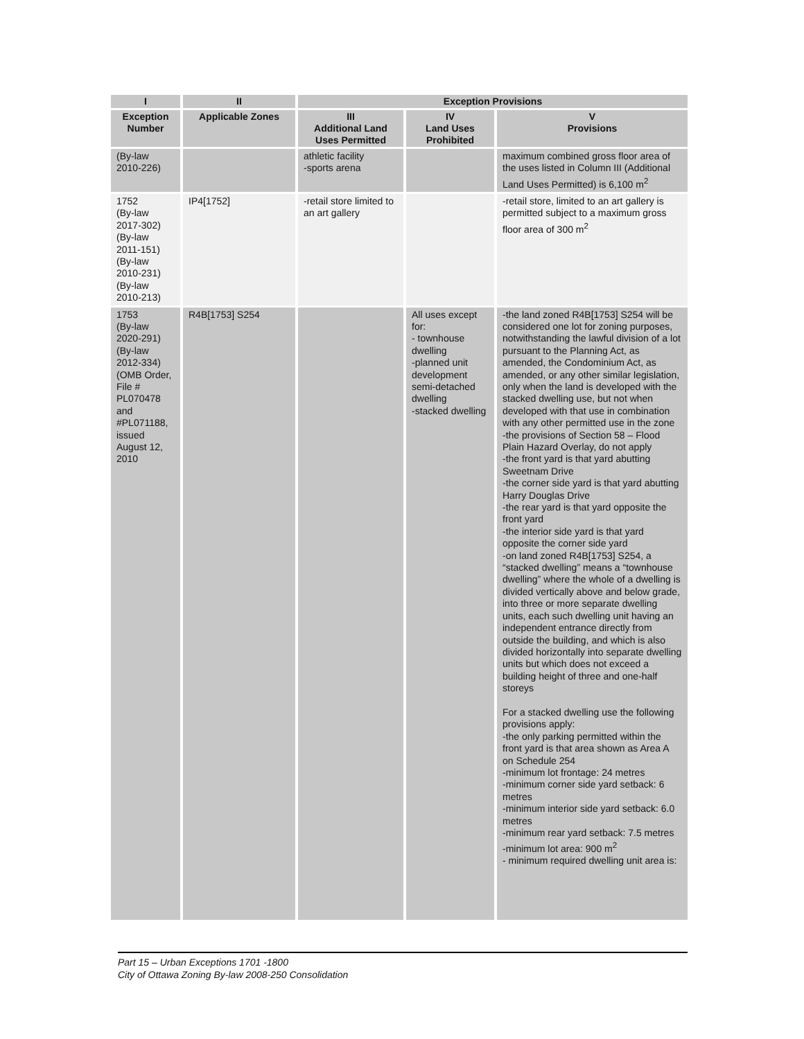| I | II | Exception Provisions | | |
| --- | --- | --- | --- | --- |
| Exception Number | Applicable Zones | III Additional Land Uses Permitted | IV Land Uses Prohibited | V Provisions |
| (By-law 2010-226) | | athletic facility -sports arena | | maximum combined gross floor area of the uses listed in Column III (Additional Land Uses Permitted) is 6,100 m<sup>2</sup> |
| 1752 (By-law 2017-302) (By-law 2011-151) (By-law 2010-231) (By-law 2010-213) | IP4[1752] | -retail store limited to an art gallery | | -retail store, limited to an art gallery is permitted subject to a maximum gross floor area of 300 m<sup>2</sup> |
| 1753 (By-law 2020-291) (By-law 2012-334) (OMB Order, File # PL070478 and #PL071188, issued August 12, 2010 | R4B[1753] S254 | | All uses except for: - townhouse dwelling -planned unit development semi-detached dwelling -stacked dwelling | -the land zoned R4B[1753] S254 will be considered one lot for zoning purposes, notwithstanding the lawful division of a lot pursuant to the Planning Act, as amended, the Condominium Act, as amended, or any other similar legislation, only when the land is developed with the stacked dwelling use, but not when developed with that use in combination with any other permitted use in the zone -the provisions of Section 58 – Flood Plain Hazard Overlay, do not apply -the front yard is that yard abutting Sweetnam Drive -the corner side yard is that yard abutting Harry Douglas Drive -the rear yard is that yard opposite the front yard -the interior side yard is that yard opposite the corner side yard -on land zoned R4B[1753] S254, a “stacked dwelling” means a “townhouse dwelling” where the whole of a dwelling is divided vertically above and below grade, into three or more separate dwelling units, each such dwelling unit having an independent entrance directly from outside the building, and which is also divided horizontally into separate dwelling units but which does not exceed a building height of three and one-half storeys For a stacked dwelling use the following provisions apply: -the only parking permitted within the front yard is that area shown as Area A on Schedule 254 -minimum lot frontage: 24 metres -minimum corner side yard setback: 6 metres -minimum interior side yard setback: 6.0 metres -minimum rear yard setback: 7.5 metres -minimum lot area: 900 m<sup>2</sup> - minimum required dwelling unit area is: |
Part 15 – Urban Exceptions 1701 -1800
City of Ottawa Zoning By-law 2008-250 Consolidation